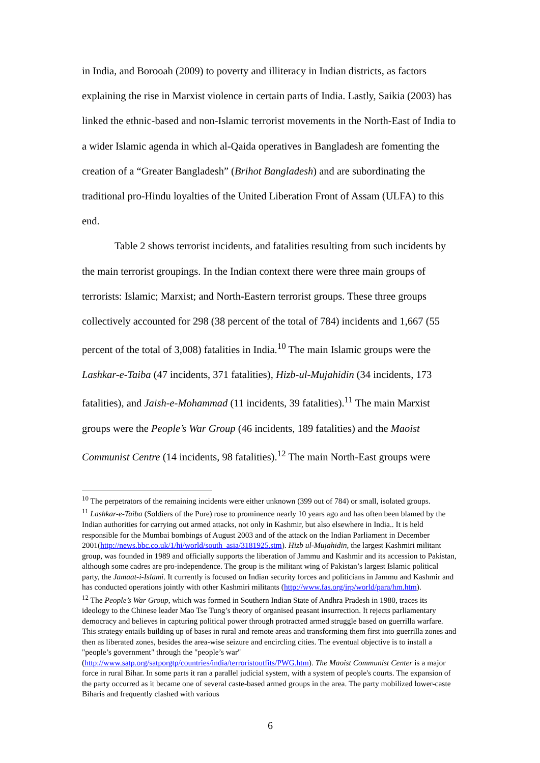in India, and Borooah (2009) to poverty and illiteracy in Indian districts, as factors explaining the rise in Marxist violence in certain parts of India. Lastly, Saikia (2003) has linked the ethnic-based and non-Islamic terrorist movements in the North-East of India to a wider Islamic agenda in which al-Qaida operatives in Bangladesh are fomenting the creation of a “Greater Bangladesh” (Brihot Bangladesh) and are subordinating the traditional pro-Hindu loyalties of the United Liberation Front of Assam (ULFA) to this end.
Table 2 shows terrorist incidents, and fatalities resulting from such incidents by the main terrorist groupings. In the Indian context there were three main groups of terrorists: Islamic; Marxist; and North-Eastern terrorist groups. These three groups collectively accounted for 298 (38 percent of the total of 784) incidents and 1,667 (55 percent of the total of 3,008) fatalities in India.<sup>10</sup> The main Islamic groups were the Lashkar-e-Taiba (47 incidents, 371 fatalities), Hizb-ul-Mujahidin (34 incidents, 173 fatalities), and Jaish-e-Mohammad (11 incidents, 39 fatalities).<sup>11</sup> The main Marxist groups were the People’s War Group (46 incidents, 189 fatalities) and the Maoist Communist Centre (14 incidents, 98 fatalities).<sup>12</sup> The main North-East groups were
<sup>10</sup> The perpetrators of the remaining incidents were either unknown (399 out of 784) or small, isolated groups.
<sup>11</sup> Lashkar-e-Taiba (Soldiers of the Pure) rose to prominence nearly 10 years ago and has often been blamed by the Indian authorities for carrying out armed attacks, not only in Kashmir, but also elsewhere in India.. It is held responsible for the Mumbai bombings of August 2003 and of the attack on the Indian Parliament in December 2001(http://news.bbc.co.uk/1/hi/world/south_asia/3181925.stm). Hizb ul-Mujahidin, the largest Kashmiri militant group, was founded in 1989 and officially supports the liberation of Jammu and Kashmir and its accession to Pakistan, although some cadres are pro-independence. The group is the militant wing of Pakistan’s largest Islamic political party, the Jamaat-i-Islami. It currently is focused on Indian security forces and politicians in Jammu and Kashmir and has conducted operations jointly with other Kashmiri militants (http://www.fas.org/irp/world/para/hm.htm).
<sup>12</sup> The People’s War Group, which was formed in Southern Indian State of Andhra Pradesh in 1980, traces its ideology to the Chinese leader Mao Tse Tung’s theory of organised peasant insurrection. It rejects parliamentary democracy and believes in capturing political power through protracted armed struggle based on guerrilla warfare. This strategy entails building up of bases in rural and remote areas and transforming them first into guerrilla zones and then as liberated zones, besides the area-wise seizure and encircling cities. The eventual objective is to install a "people’s government" through the "people’s war" (http://www.satp.org/satporgtp/countries/india/terroristoutfits/PWG.htm). The Maoist Communist Center is a major force in rural Bihar. In some parts it ran a parallel judicial system, with a system of people's courts. The expansion of the party occurred as it became one of several caste-based armed groups in the area. The party mobilized lower-caste Biharis and frequently clashed with various
6